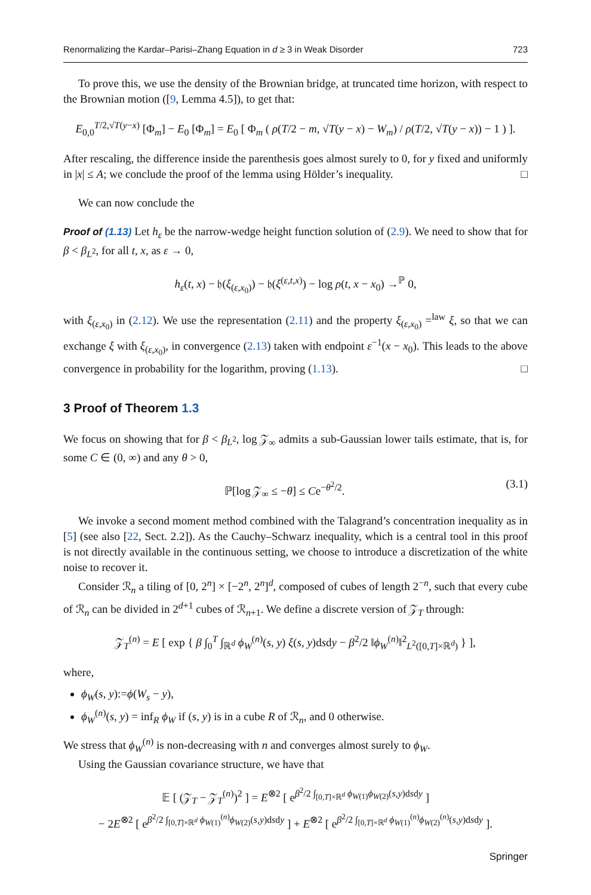Renormalizing the Kardar–Parisi–Zhang Equation in d ≥ 3 in Weak Disorder 723
To prove this, we use the density of the Brownian bridge, at truncated time horizon, with respect to the Brownian motion ([9, Lemma 4.5]), to get that:
E<sub>0,0</sub><sup>T/2,√T(y−x)</sup> [Φ<sub>m</sub>] − E<sub>0</sub> [Φ<sub>m</sub>] = E<sub>0</sub> [ Φ<sub>m</sub> ( ρ(T/2 − m, √T(y − x) − W<sub>m</sub>) / ρ(T/2, √T(y − x)) − 1 ) ].
After rescaling, the difference inside the parenthesis goes almost surely to 0, for y fixed and uniformly in |x| ≤ A; we conclude the proof of the lemma using Hölder’s inequality. □
We can now conclude the
Proof of (1.13) Let h<sub>ε</sub> be the narrow-wedge height function solution of (2.9). We need to show that for β < β<sub>L<sup>2</sup></sub>, for all t, x, as ε → 0,
h<sub>ε</sub>(t, x) − 𝔥(ξ<sub>(ε,x<sub>0</sub>)</sub>) − 𝔥(ξ<sup>(ε,t,x)</sup>) − log ρ(t, x − x<sub>0</sub>) →<sup>ℙ</sup> 0,
with ξ<sub>(ε,x<sub>0</sub>)</sub> in (2.12). We use the representation (2.11) and the property ξ<sub>(ε,x<sub>0</sub>)</sub> =<sup>law</sup> ξ, so that we can exchange ξ with ξ<sub>(ε,x<sub>0</sub>)</sub>, in convergence (2.13) taken with endpoint ε<sup>−1</sup>(x − x<sub>0</sub>). This leads to the above convergence in probability for the logarithm, proving (1.13). □
3 Proof of Theorem 1.3
We focus on showing that for β < β<sub>L<sup>2</sup></sub>, log 𝒵<sub>∞</sub> admits a sub-Gaussian lower tails estimate, that is, for some C ∈ (0, ∞) and any θ > 0,
ℙ[log 𝒵<sub>∞</sub> ≤ −θ] ≤ Ce<sup>−θ<sup>2</sup>/2</sup>. (3.1)
We invoke a second moment method combined with the Talagrand’s concentration inequality as in [5] (see also [22, Sect. 2.2]). As the Cauchy–Schwarz inequality, which is a central tool in this proof is not directly available in the continuous setting, we choose to introduce a discretization of the white noise to recover it.
Consider ℛ<sub>n</sub> a tiling of [0, 2<sup>n</sup>] × [−2<sup>n</sup>, 2<sup>n</sup>]<sup>d</sup>, composed of cubes of length 2<sup>−n</sup>, such that every cube of ℛ<sub>n</sub> can be divided in 2<sup>d+1</sup> cubes of ℛ<sub>n+1</sub>. We define a discrete version of 𝒵<sub>T</sub> through:
𝒵<sub>T</sub><sup>(n)</sup> = E [ exp { β ∫<sub>0</sub><sup>T</sup> ∫<sub>ℝ<sup>d</sup></sub> ϕ<sub>W</sub><sup>(n)</sup>(s, y) ξ(s, y)dsdy − β<sup>2</sup>/2 ‖ϕ<sub>W</sub><sup>(n)</sup>‖<sup>2</sup><sub>L<sup>2</sup>([0,T]×ℝ<sup>d</sup>)</sub> } ],
where,
ϕ<sub>W</sub>(s, y):=ϕ(W<sub>s</sub> − y),
ϕ<sub>W</sub><sup>(n)</sup>(s, y) = inf<sub>R</sub> ϕ<sub>W</sub> if (s, y) is in a cube R of ℛ<sub>n</sub>, and 0 otherwise.
We stress that ϕ<sub>W</sub><sup>(n)</sup> is non-decreasing with n and converges almost surely to ϕ<sub>W</sub>.
Using the Gaussian covariance structure, we have that
𝔼 [ (𝒵<sub>T</sub> − 𝒵<sub>T</sub><sup>(n)</sup>)<sup>2</sup> ] = E<sup>⊗2</sup> [ e<sup>β<sup>2</sup>/2 ∫<sub>[0,T]×ℝ<sup>d</sup></sub> ϕ<sub>W(1)</sub>ϕ<sub>W(2)</sub>(s,y)dsdy</sup> ]
− 2E<sup>⊗2</sup> [ e<sup>β<sup>2</sup>/2 ∫<sub>[0,T]×ℝ<sup>d</sup></sub> ϕ<sub>W(1)</sub><sup>(n)</sup>ϕ<sub>W(2)</sub>(s,y)dsdy</sup> ] + E<sup>⊗2</sup> [ e<sup>β<sup>2</sup>/2 ∫<sub>[0,T]×ℝ<sup>d</sup></sub> ϕ<sub>W(1)</sub><sup>(n)</sup>ϕ<sub>W(2)</sub><sup>(n)</sup>(s,y)dsdy</sup> ].
Springer